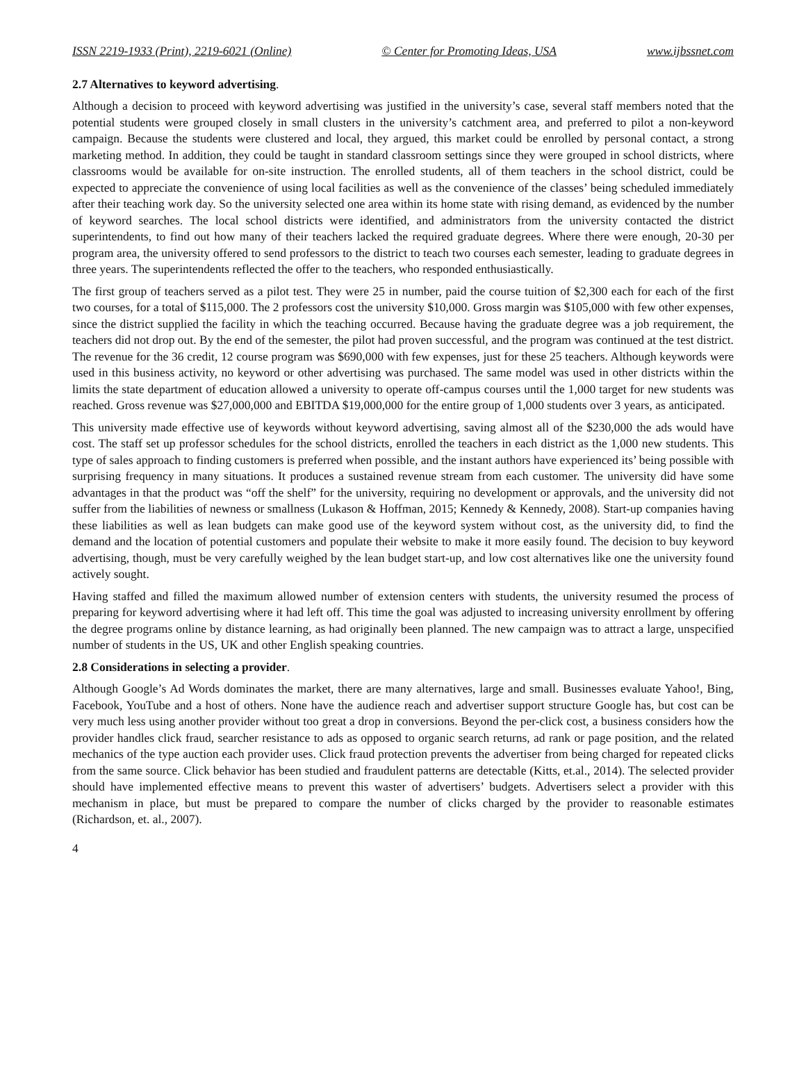ISSN 2219-1933 (Print), 2219-6021 (Online) © Center for Promoting Ideas, USA www.ijbssnet.com
2.7 Alternatives to keyword advertising.
Although a decision to proceed with keyword advertising was justified in the university’s case, several staff members noted that the potential students were grouped closely in small clusters in the university’s catchment area, and preferred to pilot a non-keyword campaign. Because the students were clustered and local, they argued, this market could be enrolled by personal contact, a strong marketing method. In addition, they could be taught in standard classroom settings since they were grouped in school districts, where classrooms would be available for on-site instruction. The enrolled students, all of them teachers in the school district, could be expected to appreciate the convenience of using local facilities as well as the convenience of the classes’ being scheduled immediately after their teaching work day. So the university selected one area within its home state with rising demand, as evidenced by the number of keyword searches. The local school districts were identified, and administrators from the university contacted the district superintendents, to find out how many of their teachers lacked the required graduate degrees. Where there were enough, 20-30 per program area, the university offered to send professors to the district to teach two courses each semester, leading to graduate degrees in three years. The superintendents reflected the offer to the teachers, who responded enthusiastically.
The first group of teachers served as a pilot test. They were 25 in number, paid the course tuition of $2,300 each for each of the first two courses, for a total of $115,000. The 2 professors cost the university $10,000. Gross margin was $105,000 with few other expenses, since the district supplied the facility in which the teaching occurred. Because having the graduate degree was a job requirement, the teachers did not drop out. By the end of the semester, the pilot had proven successful, and the program was continued at the test district. The revenue for the 36 credit, 12 course program was $690,000 with few expenses, just for these 25 teachers. Although keywords were used in this business activity, no keyword or other advertising was purchased. The same model was used in other districts within the limits the state department of education allowed a university to operate off-campus courses until the 1,000 target for new students was reached. Gross revenue was $27,000,000 and EBITDA $19,000,000 for the entire group of 1,000 students over 3 years, as anticipated.
This university made effective use of keywords without keyword advertising, saving almost all of the $230,000 the ads would have cost. The staff set up professor schedules for the school districts, enrolled the teachers in each district as the 1,000 new students. This type of sales approach to finding customers is preferred when possible, and the instant authors have experienced its’ being possible with surprising frequency in many situations. It produces a sustained revenue stream from each customer. The university did have some advantages in that the product was “off the shelf” for the university, requiring no development or approvals, and the university did not suffer from the liabilities of newness or smallness (Lukason & Hoffman, 2015; Kennedy & Kennedy, 2008). Start-up companies having these liabilities as well as lean budgets can make good use of the keyword system without cost, as the university did, to find the demand and the location of potential customers and populate their website to make it more easily found. The decision to buy keyword advertising, though, must be very carefully weighed by the lean budget start-up, and low cost alternatives like one the university found actively sought.
Having staffed and filled the maximum allowed number of extension centers with students, the university resumed the process of preparing for keyword advertising where it had left off. This time the goal was adjusted to increasing university enrollment by offering the degree programs online by distance learning, as had originally been planned. The new campaign was to attract a large, unspecified number of students in the US, UK and other English speaking countries.
2.8 Considerations in selecting a provider.
Although Google’s Ad Words dominates the market, there are many alternatives, large and small. Businesses evaluate Yahoo!, Bing, Facebook, YouTube and a host of others. None have the audience reach and advertiser support structure Google has, but cost can be very much less using another provider without too great a drop in conversions. Beyond the per-click cost, a business considers how the provider handles click fraud, searcher resistance to ads as opposed to organic search returns, ad rank or page position, and the related mechanics of the type auction each provider uses. Click fraud protection prevents the advertiser from being charged for repeated clicks from the same source. Click behavior has been studied and fraudulent patterns are detectable (Kitts, et.al., 2014). The selected provider should have implemented effective means to prevent this waster of advertisers’ budgets. Advertisers select a provider with this mechanism in place, but must be prepared to compare the number of clicks charged by the provider to reasonable estimates (Richardson, et. al., 2007).
4